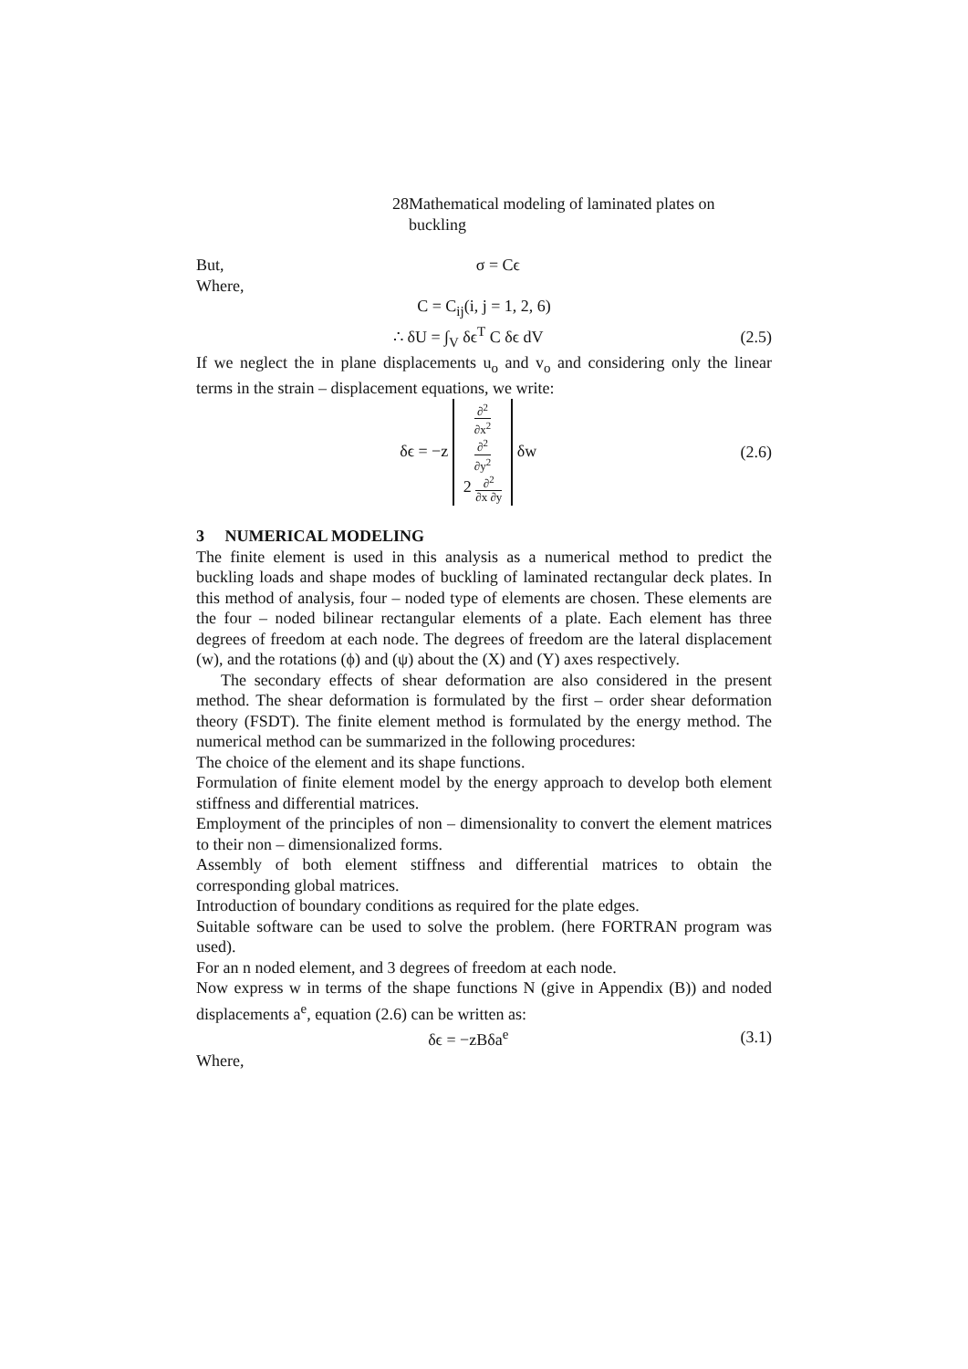28 Mathematical modeling of laminated plates on buckling
But, σ = Cϵ
Where,
C = C<sub>ij</sub>(i, j = 1, 2, 6)
∴ δU = ∫<sub>V</sub> δϵ<sup>T</sup> C δϵ dV (2.5)
If we neglect the in plane displacements u<sub>o</sub> and v<sub>o</sub> and considering only the linear terms in the strain – displacement equations, we write:
δϵ = −z ∂<sup>2</sup> ∂x<sup>2</sup>
∂<sup>2</sup> ∂y<sup>2</sup>
2 ∂<sup>2</sup> ∂x ∂y δw (2.6)
3 NUMERICAL MODELING
The finite element is used in this analysis as a numerical method to predict the buckling loads and shape modes of buckling of laminated rectangular deck plates. In this method of analysis, four – noded type of elements are chosen. These elements are the four – noded bilinear rectangular elements of a plate. Each element has three degrees of freedom at each node. The degrees of freedom are the lateral displacement (w), and the rotations (ϕ) and (ψ) about the (X) and (Y) axes respectively.
The secondary effects of shear deformation are also considered in the present method. The shear deformation is formulated by the first – order shear deformation theory (FSDT). The finite element method is formulated by the energy method. The numerical method can be summarized in the following procedures:
The choice of the element and its shape functions.
Formulation of finite element model by the energy approach to develop both element stiffness and differential matrices.
Employment of the principles of non – dimensionality to convert the element matrices to their non – dimensionalized forms.
Assembly of both element stiffness and differential matrices to obtain the corresponding global matrices.
Introduction of boundary conditions as required for the plate edges.
Suitable software can be used to solve the problem. (here FORTRAN program was used).
For an n noded element, and 3 degrees of freedom at each node.
Now express w in terms of the shape functions N (give in Appendix (B)) and noded displacements a<sup>e</sup>, equation (2.6) can be written as:
δϵ = −zBδa<sup>e</sup> (3.1)
Where,